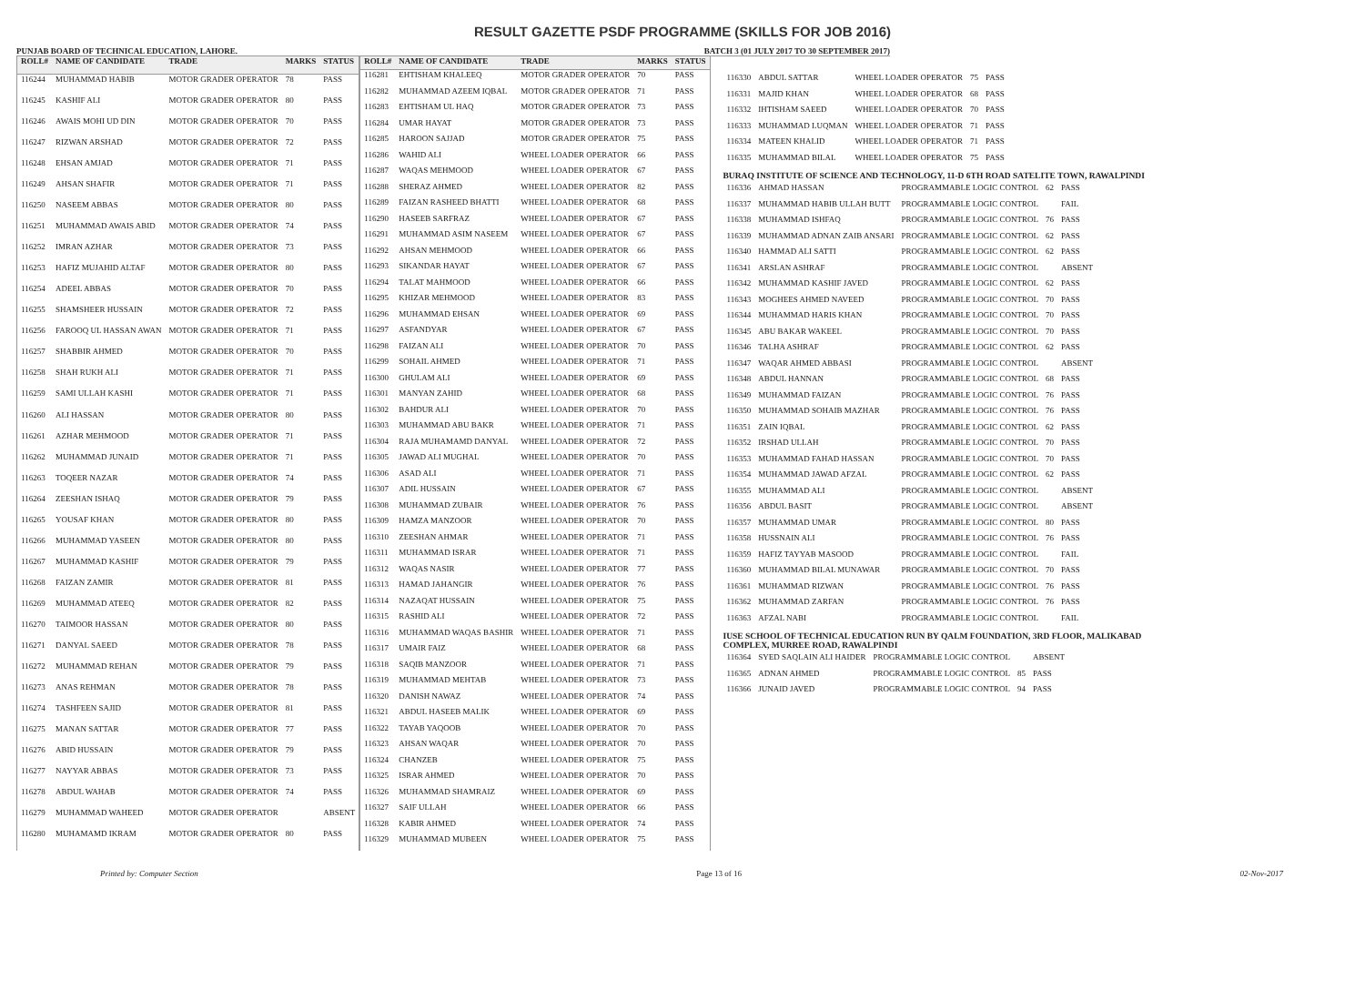RESULT GAZETTE PSDF PROGRAMME (SKILLS FOR JOB 2016)
PUNJAB BOARD OF TECHNICAL EDUCATION, LAHORE. BATCH 3 (01 JULY 2017 TO 30 SEPTEMBER 2017)
| ROLL# | NAME OF CANDIDATE | TRADE | MARKS | STATUS |
| --- | --- | --- | --- | --- |
| 116244 | MUHAMMAD HABIB | MOTOR GRADER OPERATOR | 78 | PASS |
| 116245 | KASHIF ALI | MOTOR GRADER OPERATOR | 80 | PASS |
| 116246 | AWAIS MOHI UD DIN | MOTOR GRADER OPERATOR | 70 | PASS |
| 116247 | RIZWAN ARSHAD | MOTOR GRADER OPERATOR | 72 | PASS |
| 116248 | EHSAN AMJAD | MOTOR GRADER OPERATOR | 71 | PASS |
| 116249 | AHSAN SHAFIR | MOTOR GRADER OPERATOR | 71 | PASS |
| 116250 | NASEEM ABBAS | MOTOR GRADER OPERATOR | 80 | PASS |
| 116251 | MUHAMMAD AWAIS ABID | MOTOR GRADER OPERATOR | 74 | PASS |
| 116252 | IMRAN AZHAR | MOTOR GRADER OPERATOR | 73 | PASS |
| 116253 | HAFIZ MUJAHID ALTAF | MOTOR GRADER OPERATOR | 80 | PASS |
| 116254 | ADEEL ABBAS | MOTOR GRADER OPERATOR | 70 | PASS |
| 116255 | SHAMSHEER HUSSAIN | MOTOR GRADER OPERATOR | 72 | PASS |
| 116256 | FAROOQ UL HASSAN AWAN | MOTOR GRADER OPERATOR | 71 | PASS |
| 116257 | SHABBIR AHMED | MOTOR GRADER OPERATOR | 70 | PASS |
| 116258 | SHAH RUKH ALI | MOTOR GRADER OPERATOR | 71 | PASS |
| 116259 | SAMI ULLAH KASHI | MOTOR GRADER OPERATOR | 71 | PASS |
| 116260 | ALI HASSAN | MOTOR GRADER OPERATOR | 80 | PASS |
| 116261 | AZHAR MEHMOOD | MOTOR GRADER OPERATOR | 71 | PASS |
| 116262 | MUHAMMAD JUNAID | MOTOR GRADER OPERATOR | 71 | PASS |
| 116263 | TOQEER NAZAR | MOTOR GRADER OPERATOR | 74 | PASS |
| 116264 | ZEESHAN ISHAQ | MOTOR GRADER OPERATOR | 79 | PASS |
| 116265 | YOUSAF KHAN | MOTOR GRADER OPERATOR | 80 | PASS |
| 116266 | MUHAMMAD YASEEN | MOTOR GRADER OPERATOR | 80 | PASS |
| 116267 | MUHAMMAD KASHIF | MOTOR GRADER OPERATOR | 79 | PASS |
| 116268 | FAIZAN ZAMIR | MOTOR GRADER OPERATOR | 81 | PASS |
| 116269 | MUHAMMAD ATEEQ | MOTOR GRADER OPERATOR | 82 | PASS |
| 116270 | TAIMOOR HASSAN | MOTOR GRADER OPERATOR | 80 | PASS |
| 116271 | DANYAL SAEED | MOTOR GRADER OPERATOR | 78 | PASS |
| 116272 | MUHAMMAD REHAN | MOTOR GRADER OPERATOR | 79 | PASS |
| 116273 | ANAS REHMAN | MOTOR GRADER OPERATOR | 78 | PASS |
| 116274 | TASHFEEN SAJID | MOTOR GRADER OPERATOR | 81 | PASS |
| 116275 | MANAN SATTAR | MOTOR GRADER OPERATOR | 77 | PASS |
| 116276 | ABID HUSSAIN | MOTOR GRADER OPERATOR | 79 | PASS |
| 116277 | NAYYAR ABBAS | MOTOR GRADER OPERATOR | 73 | PASS |
| 116278 | ABDUL WAHAB | MOTOR GRADER OPERATOR | 74 | PASS |
| 116279 | MUHAMMAD WAHEED | MOTOR GRADER OPERATOR | | ABSENT |
| 116280 | MUHAMAMD IKRAM | MOTOR GRADER OPERATOR | 80 | PASS |
| ROLL# | NAME OF CANDIDATE | TRADE | MARKS | STATUS |
| --- | --- | --- | --- | --- |
| 116281 | EHTISHAM KHALEEQ | MOTOR GRADER OPERATOR | 70 | PASS |
| 116282 | MUHAMMAD AZEEM IQBAL | MOTOR GRADER OPERATOR | 71 | PASS |
| 116283 | EHTISHAM UL HAQ | MOTOR GRADER OPERATOR | 73 | PASS |
| 116284 | UMAR HAYAT | MOTOR GRADER OPERATOR | 73 | PASS |
| 116285 | HAROON SAJJAD | MOTOR GRADER OPERATOR | 75 | PASS |
| 116286 | WAHID ALI | WHEEL LOADER OPERATOR | 66 | PASS |
| 116287 | WAQAS MEHMOOD | WHEEL LOADER OPERATOR | 67 | PASS |
| 116288 | SHERAZ AHMED | WHEEL LOADER OPERATOR | 82 | PASS |
| 116289 | FAIZAN RASHEED BHATTI | WHEEL LOADER OPERATOR | 68 | PASS |
| 116290 | HASEEB SARFRAZ | WHEEL LOADER OPERATOR | 67 | PASS |
| 116291 | MUHAMMAD ASIM NASEEM | WHEEL LOADER OPERATOR | 67 | PASS |
| 116292 | AHSAN MEHMOOD | WHEEL LOADER OPERATOR | 66 | PASS |
| 116293 | SIKANDAR HAYAT | WHEEL LOADER OPERATOR | 67 | PASS |
| 116294 | TALAT MAHMOOD | WHEEL LOADER OPERATOR | 66 | PASS |
| 116295 | KHIZAR MEHMOOD | WHEEL LOADER OPERATOR | 83 | PASS |
| 116296 | MUHAMMAD EHSAN | WHEEL LOADER OPERATOR | 69 | PASS |
| 116297 | ASFANDYAR | WHEEL LOADER OPERATOR | 67 | PASS |
| 116298 | FAIZAN ALI | WHEEL LOADER OPERATOR | 70 | PASS |
| 116299 | SOHAIL AHMED | WHEEL LOADER OPERATOR | 71 | PASS |
| 116300 | GHULAM ALI | WHEEL LOADER OPERATOR | 69 | PASS |
| 116301 | MANYAN ZAHID | WHEEL LOADER OPERATOR | 68 | PASS |
| 116302 | BAHDUR ALI | WHEEL LOADER OPERATOR | 70 | PASS |
| 116303 | MUHAMMAD ABU BAKR | WHEEL LOADER OPERATOR | 71 | PASS |
| 116304 | RAJA MUHAMAMD DANYAL | WHEEL LOADER OPERATOR | 72 | PASS |
| 116305 | JAWAD ALI MUGHAL | WHEEL LOADER OPERATOR | 70 | PASS |
| 116306 | ASAD ALI | WHEEL LOADER OPERATOR | 71 | PASS |
| 116307 | ADIL HUSSAIN | WHEEL LOADER OPERATOR | 67 | PASS |
| 116308 | MUHAMMAD ZUBAIR | WHEEL LOADER OPERATOR | 76 | PASS |
| 116309 | HAMZA MANZOOR | WHEEL LOADER OPERATOR | 70 | PASS |
| 116310 | ZEESHAN AHMAR | WHEEL LOADER OPERATOR | 71 | PASS |
| 116311 | MUHAMMAD ISRAR | WHEEL LOADER OPERATOR | 71 | PASS |
| 116312 | WAQAS NASIR | WHEEL LOADER OPERATOR | 77 | PASS |
| 116313 | HAMAD JAHANGIR | WHEEL LOADER OPERATOR | 76 | PASS |
| 116314 | NAZAQAT HUSSAIN | WHEEL LOADER OPERATOR | 75 | PASS |
| 116315 | RASHID ALI | WHEEL LOADER OPERATOR | 72 | PASS |
| 116316 | MUHAMMAD WAQAS BASHIR | WHEEL LOADER OPERATOR | 71 | PASS |
| 116317 | UMAIR FAIZ | WHEEL LOADER OPERATOR | 68 | PASS |
| 116318 | SAQIB MANZOOR | WHEEL LOADER OPERATOR | 71 | PASS |
| 116319 | MUHAMMAD MEHTAB | WHEEL LOADER OPERATOR | 73 | PASS |
| 116320 | DANISH NAWAZ | WHEEL LOADER OPERATOR | 74 | PASS |
| 116321 | ABDUL HASEEB MALIK | WHEEL LOADER OPERATOR | 69 | PASS |
| 116322 | TAYAB YAQOOB | WHEEL LOADER OPERATOR | 70 | PASS |
| 116323 | AHSAN WAQAR | WHEEL LOADER OPERATOR | 70 | PASS |
| 116324 | CHANZEB | WHEEL LOADER OPERATOR | 75 | PASS |
| 116325 | ISRAR AHMED | WHEEL LOADER OPERATOR | 70 | PASS |
| 116326 | MUHAMMAD SHAMRAIZ | WHEEL LOADER OPERATOR | 69 | PASS |
| 116327 | SAIF ULLAH | WHEEL LOADER OPERATOR | 66 | PASS |
| 116328 | KABIR AHMED | WHEEL LOADER OPERATOR | 74 | PASS |
| 116329 | MUHAMMAD MUBEEN | WHEEL LOADER OPERATOR | 75 | PASS |
| 116330 | ABDUL SATTAR | WHEEL LOADER OPERATOR | 75 | PASS |
| 116331 | MAJID KHAN | WHEEL LOADER OPERATOR | 68 | PASS |
| 116332 | IHTISHAM SAEED | WHEEL LOADER OPERATOR | 70 | PASS |
| 116333 | MUHAMMAD LUQMAN | WHEEL LOADER OPERATOR | 71 | PASS |
| 116334 | MATEEN KHALID | WHEEL LOADER OPERATOR | 71 | PASS |
| 116335 | MUHAMMAD BILAL | WHEEL LOADER OPERATOR | 75 | PASS |
BURAQ INSTITUTE OF SCIENCE AND TECHNOLOGY, 11-D 6TH ROAD SATELITE TOWN, RAWALPINDI
| 116336 | AHMAD HASSAN | PROGRAMMABLE LOGIC CONTROL | 62 | PASS |
| 116337 | MUHAMMAD HABIB ULLAH BUTT | PROGRAMMABLE LOGIC CONTROL | | FAIL |
| 116338 | MUHAMMAD ISHFAQ | PROGRAMMABLE LOGIC CONTROL | 76 | PASS |
| 116339 | MUHAMMAD ADNAN ZAIB ANSARI | PROGRAMMABLE LOGIC CONTROL | 62 | PASS |
| 116340 | HAMMAD ALI SATTI | PROGRAMMABLE LOGIC CONTROL | 62 | PASS |
| 116341 | ARSLAN ASHRAF | PROGRAMMABLE LOGIC CONTROL | | ABSENT |
| 116342 | MUHAMMAD KASHIF JAVED | PROGRAMMABLE LOGIC CONTROL | 62 | PASS |
| 116343 | MOGHEES AHMED NAVEED | PROGRAMMABLE LOGIC CONTROL | 70 | PASS |
| 116344 | MUHAMMAD HARIS KHAN | PROGRAMMABLE LOGIC CONTROL | 70 | PASS |
| 116345 | ABU BAKAR WAKEEL | PROGRAMMABLE LOGIC CONTROL | 70 | PASS |
| 116346 | TALHA ASHRAF | PROGRAMMABLE LOGIC CONTROL | 62 | PASS |
| 116347 | WAQAR AHMED ABBASI | PROGRAMMABLE LOGIC CONTROL | | ABSENT |
| 116348 | ABDUL HANNAN | PROGRAMMABLE LOGIC CONTROL | 68 | PASS |
| 116349 | MUHAMMAD FAIZAN | PROGRAMMABLE LOGIC CONTROL | 76 | PASS |
| 116350 | MUHAMMAD SOHAIB MAZHAR | PROGRAMMABLE LOGIC CONTROL | 76 | PASS |
| 116351 | ZAIN IQBAL | PROGRAMMABLE LOGIC CONTROL | 62 | PASS |
| 116352 | IRSHAD ULLAH | PROGRAMMABLE LOGIC CONTROL | 70 | PASS |
| 116353 | MUHAMMAD FAHAD HASSAN | PROGRAMMABLE LOGIC CONTROL | 70 | PASS |
| 116354 | MUHAMMAD JAWAD AFZAL | PROGRAMMABLE LOGIC CONTROL | 62 | PASS |
| 116355 | MUHAMMAD ALI | PROGRAMMABLE LOGIC CONTROL | | ABSENT |
| 116356 | ABDUL BASIT | PROGRAMMABLE LOGIC CONTROL | | ABSENT |
| 116357 | MUHAMMAD UMAR | PROGRAMMABLE LOGIC CONTROL | 80 | PASS |
| 116358 | HUSSNAIN ALI | PROGRAMMABLE LOGIC CONTROL | 76 | PASS |
| 116359 | HAFIZ TAYYAB MASOOD | PROGRAMMABLE LOGIC CONTROL | | FAIL |
| 116360 | MUHAMMAD BILAL MUNAWAR | PROGRAMMABLE LOGIC CONTROL | 70 | PASS |
| 116361 | MUHAMMAD RIZWAN | PROGRAMMABLE LOGIC CONTROL | 76 | PASS |
| 116362 | MUHAMMAD ZARFAN | PROGRAMMABLE LOGIC CONTROL | 76 | PASS |
| 116363 | AFZAL NABI | PROGRAMMABLE LOGIC CONTROL | | FAIL |
IUSE SCHOOL OF TECHNICAL EDUCATION RUN BY QALM FOUNDATION, 3RD FLOOR, MALIKABAD COMPLEX, MURREE ROAD, RAWALPINDI
| 116364 | SYED SAQLAIN ALI HAIDER | PROGRAMMABLE LOGIC CONTROL | | ABSENT |
| 116365 | ADNAN AHMED | PROGRAMMABLE LOGIC CONTROL | 85 | PASS |
| 116366 | JUNAID JAVED | PROGRAMMABLE LOGIC CONTROL | 94 | PASS |
Printed by: Computer Section Page 13 of 16 02-Nov-2017